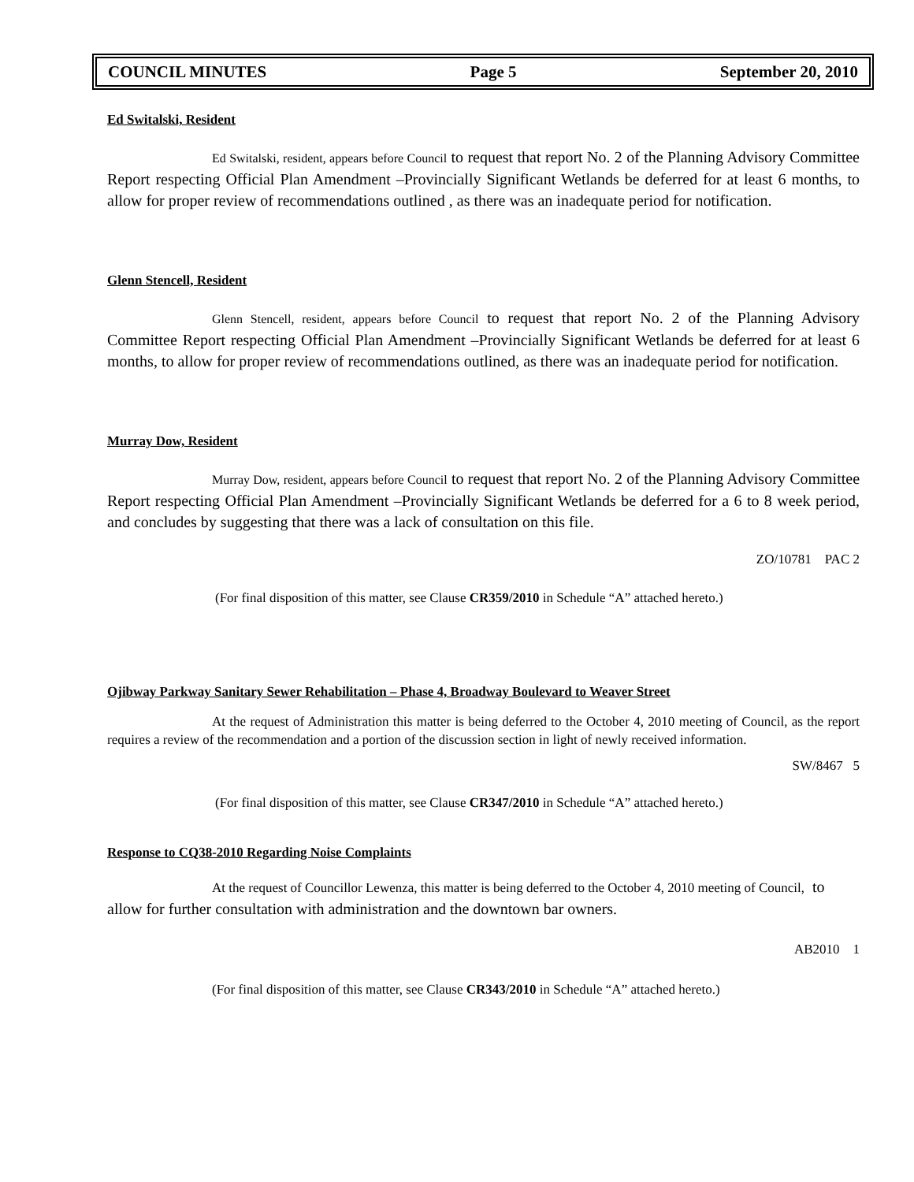COUNCIL MINUTES Page 5 September 20, 2010
Ed Switalski, Resident
Ed Switalski, resident, appears before Council to request that report No. 2 of the Planning Advisory Committee Report respecting Official Plan Amendment –Provincially Significant Wetlands be deferred for at least 6 months, to allow for proper review of recommendations outlined , as there was an inadequate period for notification.
Glenn Stencell, Resident
Glenn Stencell, resident, appears before Council to request that report No. 2 of the Planning Advisory Committee Report respecting Official Plan Amendment –Provincially Significant Wetlands be deferred for at least 6 months, to allow for proper review of recommendations outlined, as there was an inadequate period for notification.
Murray Dow, Resident
Murray Dow, resident, appears before Council to request that report No. 2 of the Planning Advisory Committee Report respecting Official Plan Amendment –Provincially Significant Wetlands be deferred for a 6 to 8 week period, and concludes by suggesting that there was a lack of consultation on this file.
ZO/10781 PAC 2
(For final disposition of this matter, see Clause CR359/2010 in Schedule “A” attached hereto.)
Ojibway Parkway Sanitary Sewer Rehabilitation – Phase 4, Broadway Boulevard to Weaver Street
At the request of Administration this matter is being deferred to the October 4, 2010 meeting of Council, as the report requires a review of the recommendation and a portion of the discussion section in light of newly received information.
SW/8467 5
(For final disposition of this matter, see Clause CR347/2010 in Schedule “A” attached hereto.)
Response to CQ38-2010 Regarding Noise Complaints
At the request of Councillor Lewenza, this matter is being deferred to the October 4, 2010 meeting of Council, to allow for further consultation with administration and the downtown bar owners.
AB2010 1
(For final disposition of this matter, see Clause CR343/2010 in Schedule “A” attached hereto.)